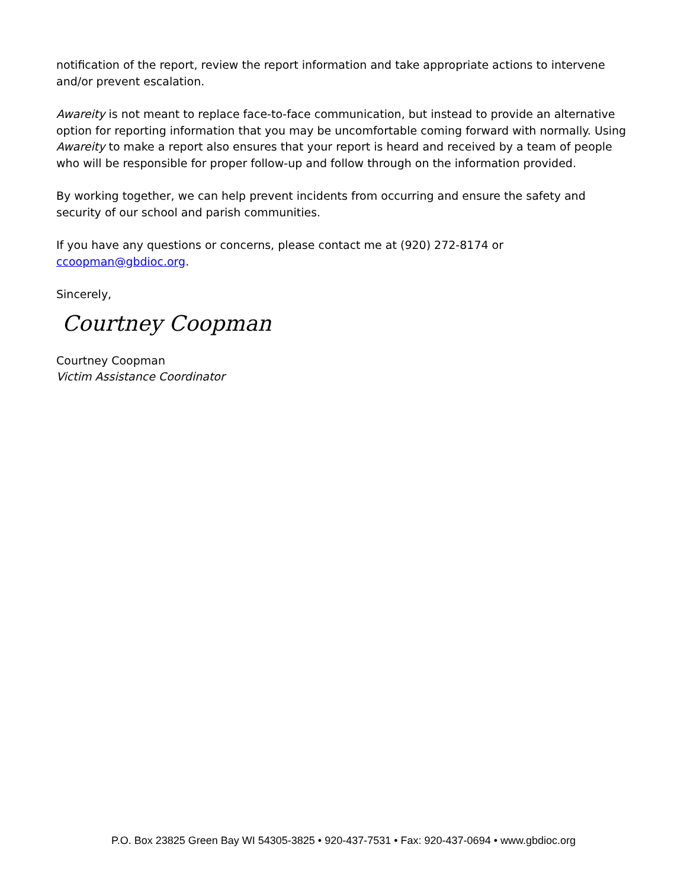notification of the report, review the report information and take appropriate actions to intervene and/or prevent escalation.
Awareity is not meant to replace face-to-face communication, but instead to provide an alternative option for reporting information that you may be uncomfortable coming forward with normally. Using Awareity to make a report also ensures that your report is heard and received by a team of people who will be responsible for proper follow-up and follow through on the information provided.
By working together, we can help prevent incidents from occurring and ensure the safety and security of our school and parish communities.
If you have any questions or concerns, please contact me at (920) 272-8174 or ccoopman@gbdioc.org.
Sincerely,
Courtney Coopman
Courtney Coopman
Victim Assistance Coordinator
P.O. Box 23825 Green Bay WI 54305-3825 • 920-437-7531 • Fax: 920-437-0694 • www.gbdioc.org